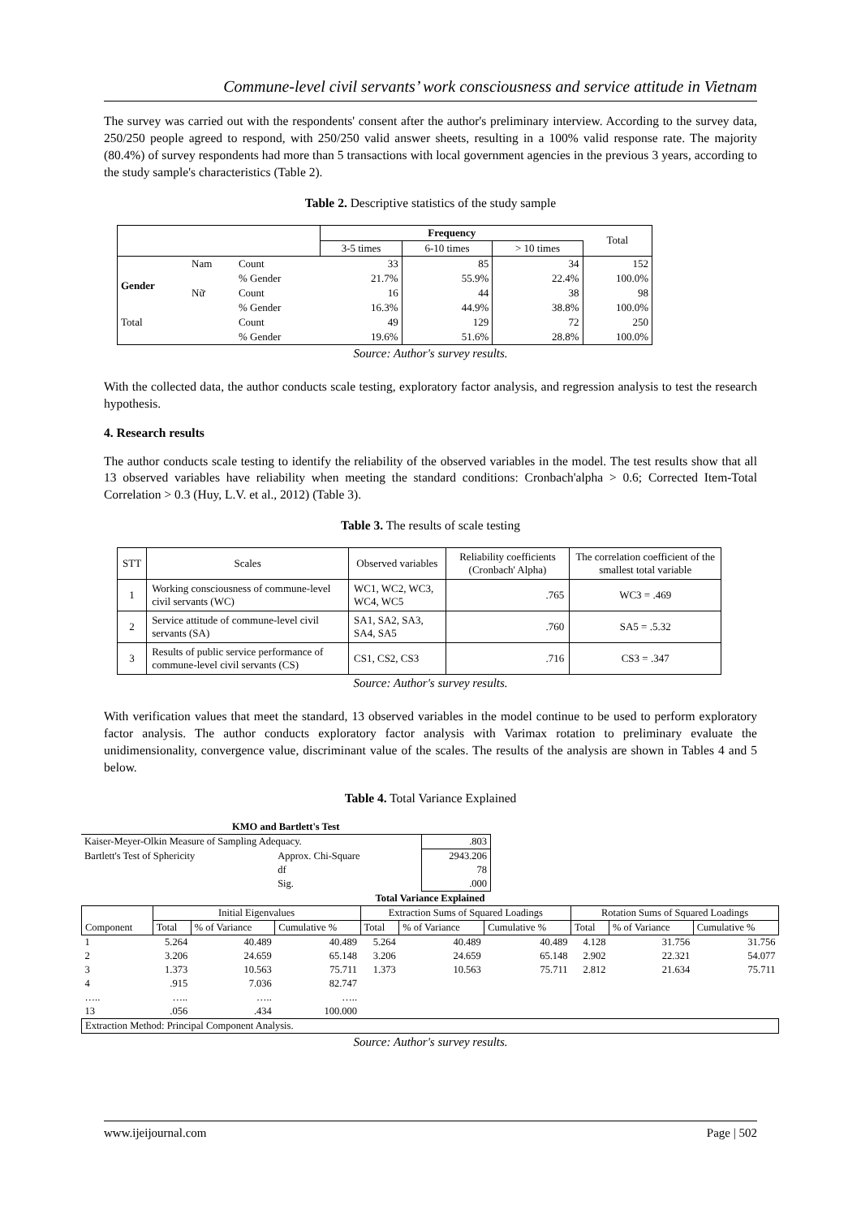Commune-level civil servants’ work consciousness and service attitude in Vietnam
The survey was carried out with the respondents' consent after the author's preliminary interview. According to the survey data, 250/250 people agreed to respond, with 250/250 valid answer sheets, resulting in a 100% valid response rate. The majority (80.4%) of survey respondents had more than 5 transactions with local government agencies in the previous 3 years, according to the study sample's characteristics (Table 2).
Table 2. Descriptive statistics of the study sample
| | | | Frequency | | | Total |
| --- | --- | --- | --- | --- | --- | --- |
| | | | 3-5 times | 6-10 times | > 10 times | |
| Gender | Nam | Count | 33 | 85 | 34 | 152 |
| | | % Gender | 21.7% | 55.9% | 22.4% | 100.0% |
| | Nữ | Count | 16 | 44 | 38 | 98 |
| | | % Gender | 16.3% | 44.9% | 38.8% | 100.0% |
| Total | | Count | 49 | 129 | 72 | 250 |
| | | % Gender | 19.6% | 51.6% | 28.8% | 100.0% |
Source: Author's survey results.
With the collected data, the author conducts scale testing, exploratory factor analysis, and regression analysis to test the research hypothesis.
4. Research results
The author conducts scale testing to identify the reliability of the observed variables in the model. The test results show that all 13 observed variables have reliability when meeting the standard conditions: Cronbach'alpha > 0.6; Corrected Item-Total Correlation > 0.3 (Huy, L.V. et al., 2012) (Table 3).
Table 3. The results of scale testing
| STT | Scales | Observed variables | Reliability coefficients (Cronbach' Alpha) | The correlation coefficient of the smallest total variable |
| --- | --- | --- | --- | --- |
| 1 | Working consciousness of commune-level civil servants (WC) | WC1, WC2, WC3, WC4, WC5 | .765 | WC3 = .469 |
| 2 | Service attitude of commune-level civil servants (SA) | SA1, SA2, SA3, SA4, SA5 | .760 | SA5 = .5.32 |
| 3 | Results of public service performance of commune-level civil servants (CS) | CS1, CS2, CS3 | .716 | CS3 = .347 |
Source: Author's survey results.
With verification values that meet the standard, 13 observed variables in the model continue to be used to perform exploratory factor analysis. The author conducts exploratory factor analysis with Varimax rotation to preliminary evaluate the unidimensionality, convergence value, discriminant value of the scales. The results of the analysis are shown in Tables 4 and 5 below.
Table 4. Total Variance Explained
| KMO and Bartlett's Test | | |
| --- | --- | --- |
| Kaiser-Meyer-Olkin Measure of Sampling Adequacy. | | .803 |
| Bartlett's Test of Sphericity | Approx. Chi-Square | 2943.206 |
| | df | 78 |
| | Sig. | .000 |
| Total Variance Explained | | | | | | | | | |
| --- | --- | --- | --- | --- | --- | --- | --- | --- | --- |
| Component | Initial Eigenvalues | | | Extraction Sums of Squared Loadings | | | Rotation Sums of Squared Loadings | | |
| | Total | % of Variance | Cumulative % | Total | % of Variance | Cumulative % | Total | % of Variance | Cumulative % |
| 1 | 5.264 | 40.489 | 40.489 | 5.264 | 40.489 | 40.489 | 4.128 | 31.756 | 31.756 |
| 2 | 3.206 | 24.659 | 65.148 | 3.206 | 24.659 | 65.148 | 2.902 | 22.321 | 54.077 |
| 3 | 1.373 | 10.563 | 75.711 | 1.373 | 10.563 | 75.711 | 2.812 | 21.634 | 75.711 |
| 4 | .915 | 7.036 | 82.747 | | | | | | |
| ….. | ….. | ….. | ….. | | | | | | |
| 13 | .056 | .434 | 100.000 | | | | | | |
| Extraction Method: Principal Component Analysis. | | | | | | | | | |
Source: Author's survey results.
www.ijeijournal.com Page | 502